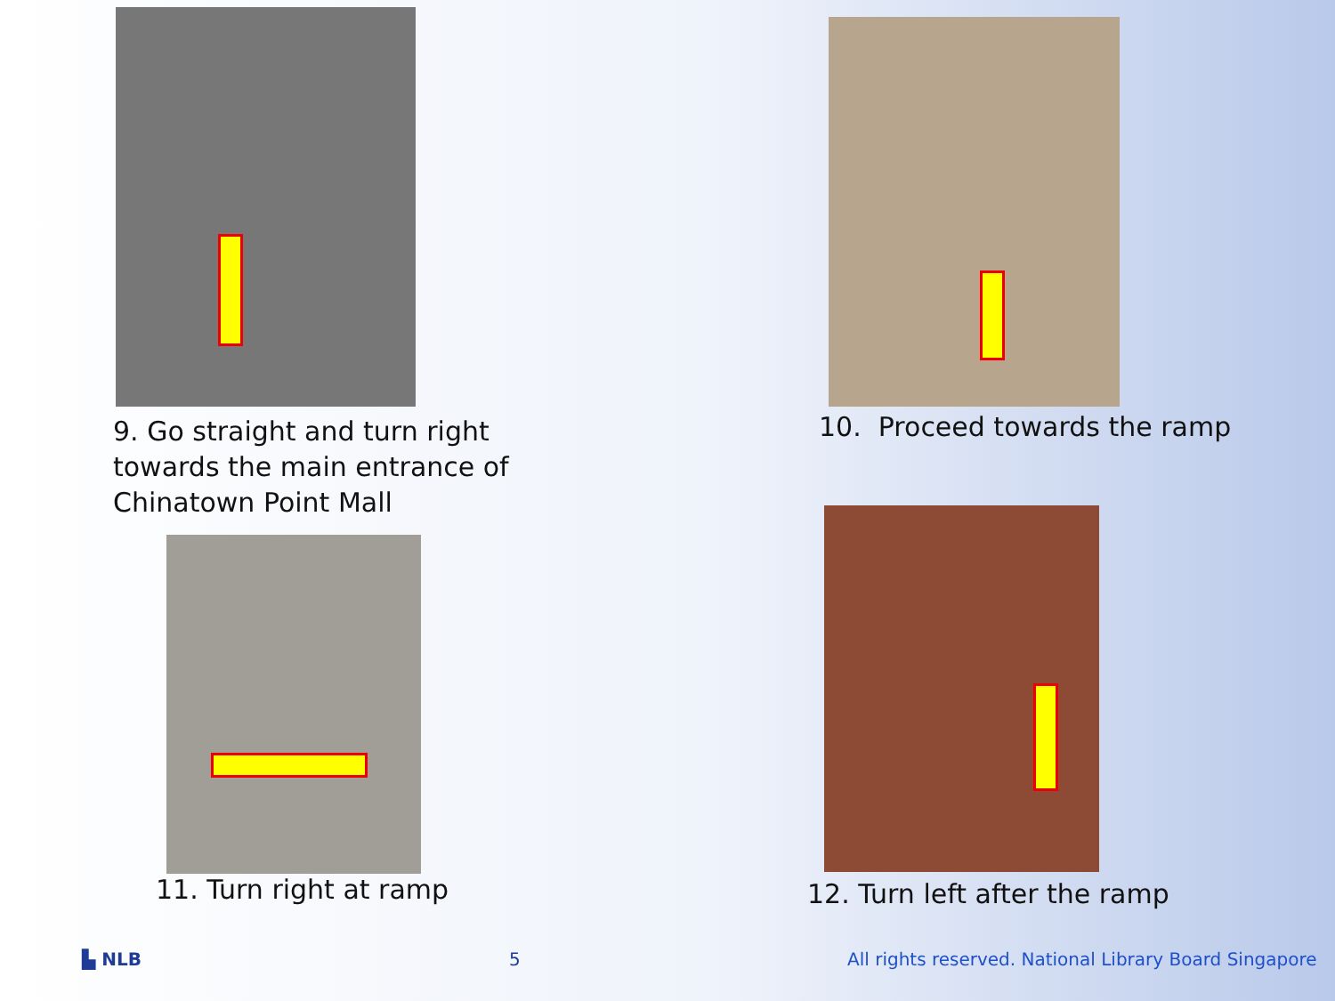9. Go straight and turn right towards the main entrance of Chinatown Point Mall
10. Proceed towards the ramp
11. Turn right at ramp
12. Turn left after the ramp
▙ NLB 5
All rights reserved. National Library Board Singapore